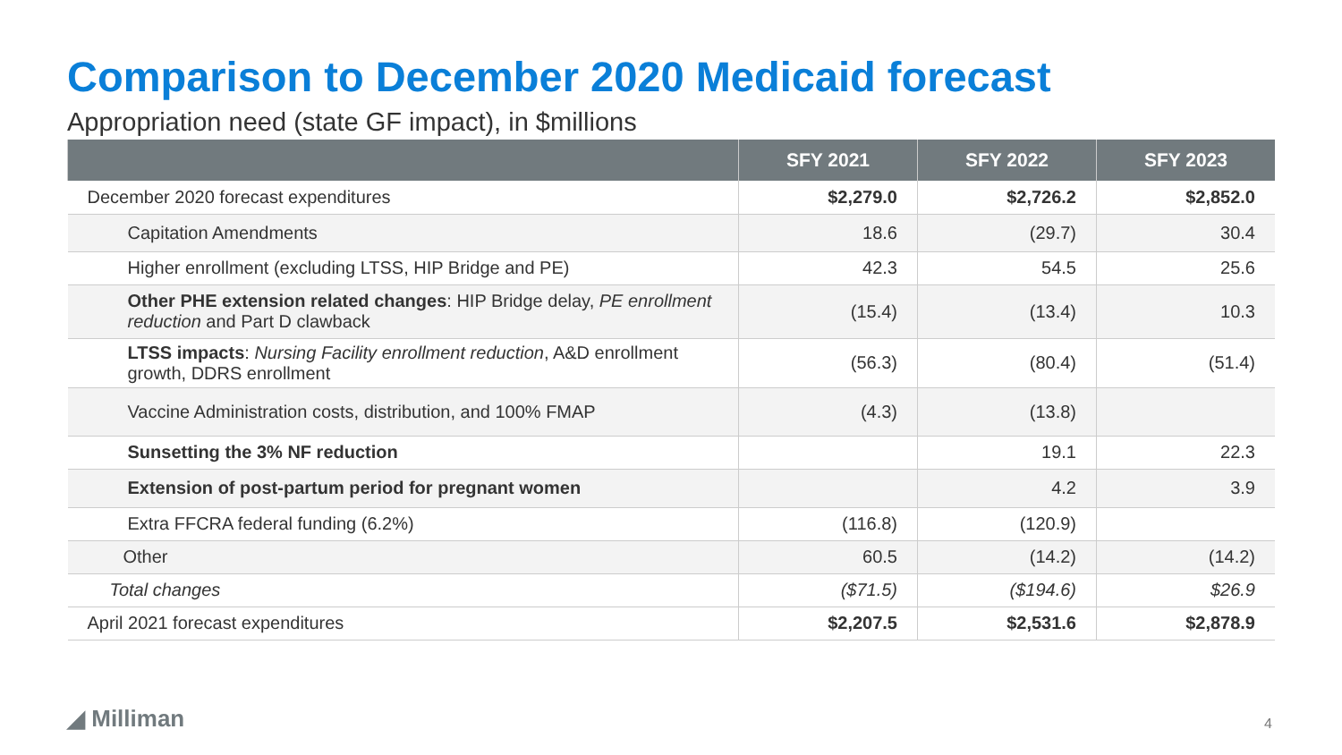Comparison to December 2020 Medicaid forecast
Appropriation need (state GF impact), in $millions
| | SFY 2021 | SFY 2022 | SFY 2023 |
| --- | --- | --- | --- |
| December 2020 forecast expenditures | $2,279.0 | $2,726.2 | $2,852.0 |
| Capitation Amendments | 18.6 | (29.7) | 30.4 |
| Higher enrollment (excluding LTSS, HIP Bridge and PE) | 42.3 | 54.5 | 25.6 |
| Other PHE extension related changes : HIP Bridge delay, PE enrollment reduction and Part D clawback | (15.4) | (13.4) | 10.3 |
| LTSS impacts : Nursing Facility enrollment reduction , A&D enrollment growth, DDRS enrollment | (56.3) | (80.4) | (51.4) |
| Vaccine Administration costs, distribution, and 100% FMAP | (4.3) | (13.8) | |
| Sunsetting the 3% NF reduction | | 19.1 | 22.3 |
| Extension of post-partum period for pregnant women | | 4.2 | 3.9 |
| Extra FFCRA federal funding (6.2%) | (116.8) | (120.9) | |
| Other | 60.5 | (14.2) | (14.2) |
| Total changes | ($71.5) | ($194.6) | $26.9 |
| April 2021 forecast expenditures | $2,207.5 | $2,531.6 | $2,878.9 |
◢ Milliman 4